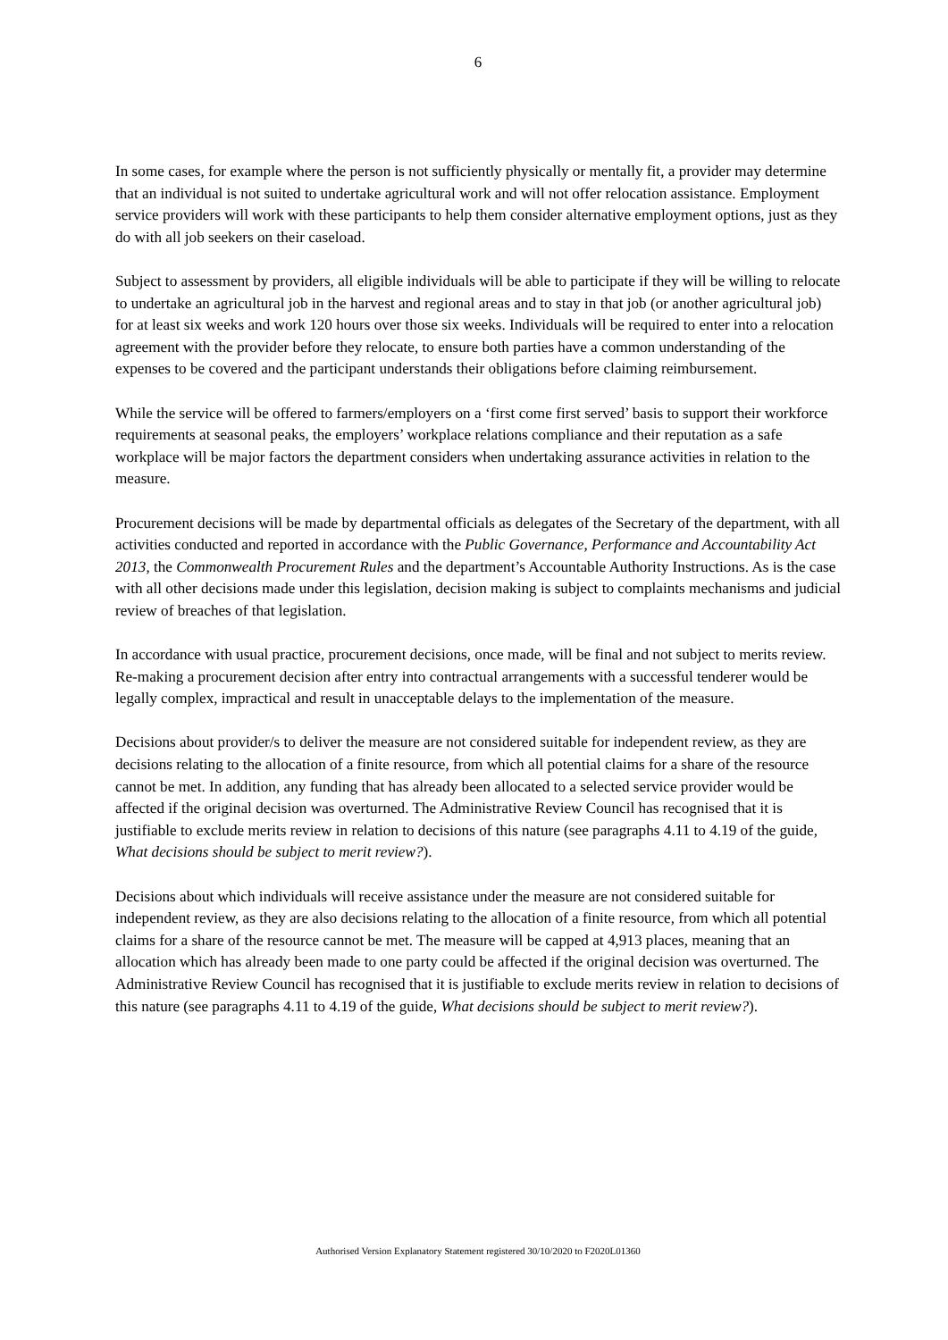6
In some cases, for example where the person is not sufficiently physically or mentally fit, a provider may determine that an individual is not suited to undertake agricultural work and will not offer relocation assistance. Employment service providers will work with these participants to help them consider alternative employment options, just as they do with all job seekers on their caseload.
Subject to assessment by providers, all eligible individuals will be able to participate if they will be willing to relocate to undertake an agricultural job in the harvest and regional areas and to stay in that job (or another agricultural job) for at least six weeks and work 120 hours over those six weeks. Individuals will be required to enter into a relocation agreement with the provider before they relocate, to ensure both parties have a common understanding of the expenses to be covered and the participant understands their obligations before claiming reimbursement.
While the service will be offered to farmers/employers on a ‘first come first served’ basis to support their workforce requirements at seasonal peaks, the employers’ workplace relations compliance and their reputation as a safe workplace will be major factors the department considers when undertaking assurance activities in relation to the measure.
Procurement decisions will be made by departmental officials as delegates of the Secretary of the department, with all activities conducted and reported in accordance with the Public Governance, Performance and Accountability Act 2013, the Commonwealth Procurement Rules and the department’s Accountable Authority Instructions. As is the case with all other decisions made under this legislation, decision making is subject to complaints mechanisms and judicial review of breaches of that legislation.
In accordance with usual practice, procurement decisions, once made, will be final and not subject to merits review. Re-making a procurement decision after entry into contractual arrangements with a successful tenderer would be legally complex, impractical and result in unacceptable delays to the implementation of the measure.
Decisions about provider/s to deliver the measure are not considered suitable for independent review, as they are decisions relating to the allocation of a finite resource, from which all potential claims for a share of the resource cannot be met. In addition, any funding that has already been allocated to a selected service provider would be affected if the original decision was overturned. The Administrative Review Council has recognised that it is justifiable to exclude merits review in relation to decisions of this nature (see paragraphs 4.11 to 4.19 of the guide, What decisions should be subject to merit review?).
Decisions about which individuals will receive assistance under the measure are not considered suitable for independent review, as they are also decisions relating to the allocation of a finite resource, from which all potential claims for a share of the resource cannot be met. The measure will be capped at 4,913 places, meaning that an allocation which has already been made to one party could be affected if the original decision was overturned. The Administrative Review Council has recognised that it is justifiable to exclude merits review in relation to decisions of this nature (see paragraphs 4.11 to 4.19 of the guide, What decisions should be subject to merit review?).
Authorised Version Explanatory Statement registered 30/10/2020 to F2020L01360